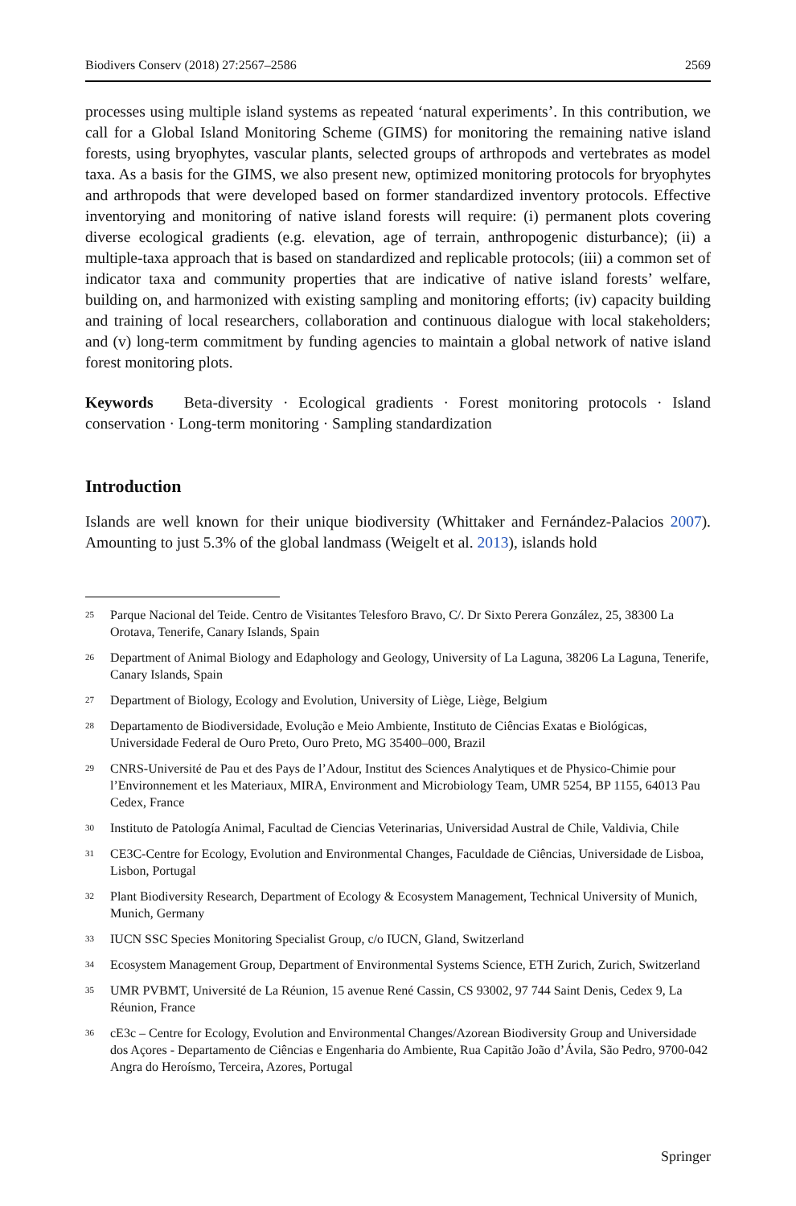Biodivers Conserv (2018) 27:2567–2586 2569
processes using multiple island systems as repeated ‘natural experiments’. In this contribution, we call for a Global Island Monitoring Scheme (GIMS) for monitoring the remaining native island forests, using bryophytes, vascular plants, selected groups of arthropods and vertebrates as model taxa. As a basis for the GIMS, we also present new, optimized monitoring protocols for bryophytes and arthropods that were developed based on former standardized inventory protocols. Effective inventorying and monitoring of native island forests will require: (i) permanent plots covering diverse ecological gradients (e.g. elevation, age of terrain, anthropogenic disturbance); (ii) a multiple-taxa approach that is based on standardized and replicable protocols; (iii) a common set of indicator taxa and community properties that are indicative of native island forests’ welfare, building on, and harmonized with existing sampling and monitoring efforts; (iv) capacity building and training of local researchers, collaboration and continuous dialogue with local stakeholders; and (v) long-term commitment by funding agencies to maintain a global network of native island forest monitoring plots.
Keywords Beta-diversity · Ecological gradients · Forest monitoring protocols · Island conservation · Long-term monitoring · Sampling standardization
Introduction
Islands are well known for their unique biodiversity (Whittaker and Fernández-Palacios 2007). Amounting to just 5.3% of the global landmass (Weigelt et al. 2013), islands hold
<sup>25</sup> Parque Nacional del Teide. Centro de Visitantes Telesforo Bravo, C/. Dr Sixto Perera González, 25, 38300 La Orotava, Tenerife, Canary Islands, Spain
<sup>26</sup> Department of Animal Biology and Edaphology and Geology, University of La Laguna, 38206 La Laguna, Tenerife, Canary Islands, Spain
<sup>27</sup> Department of Biology, Ecology and Evolution, University of Liège, Liège, Belgium
<sup>28</sup> Departamento de Biodiversidade, Evolução e Meio Ambiente, Instituto de Ciências Exatas e Biológicas, Universidade Federal de Ouro Preto, Ouro Preto, MG 35400–000, Brazil
<sup>29</sup> CNRS-Université de Pau et des Pays de l’Adour, Institut des Sciences Analytiques et de Physico-Chimie pour l’Environnement et les Materiaux, MIRA, Environment and Microbiology Team, UMR 5254, BP 1155, 64013 Pau Cedex, France
<sup>30</sup> Instituto de Patología Animal, Facultad de Ciencias Veterinarias, Universidad Austral de Chile, Valdivia, Chile
<sup>31</sup> CE3C-Centre for Ecology, Evolution and Environmental Changes, Faculdade de Ciências, Universidade de Lisboa, Lisbon, Portugal
<sup>32</sup> Plant Biodiversity Research, Department of Ecology & Ecosystem Management, Technical University of Munich, Munich, Germany
<sup>33</sup> IUCN SSC Species Monitoring Specialist Group, c/o IUCN, Gland, Switzerland
<sup>34</sup> Ecosystem Management Group, Department of Environmental Systems Science, ETH Zurich, Zurich, Switzerland
<sup>35</sup> UMR PVBMT, Université de La Réunion, 15 avenue René Cassin, CS 93002, 97 744 Saint Denis, Cedex 9, La Réunion, France
<sup>36</sup> cE3c – Centre for Ecology, Evolution and Environmental Changes/Azorean Biodiversity Group and Universidade dos Açores - Departamento de Ciências e Engenharia do Ambiente, Rua Capitão João d’Ávila, São Pedro, 9700-042 Angra do Heroísmo, Terceira, Azores, Portugal
Springer